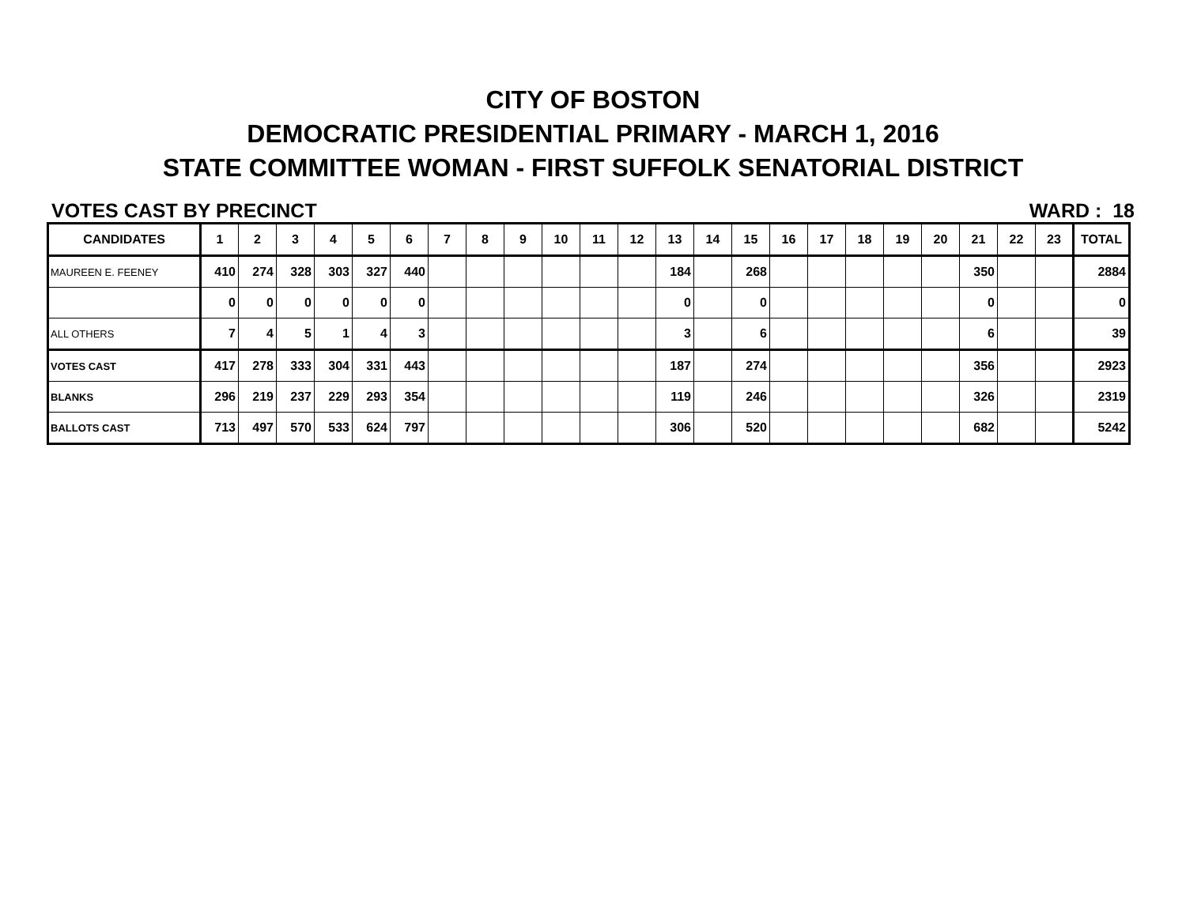CITY OF BOSTON
DEMOCRATIC PRESIDENTIAL PRIMARY - MARCH 1, 2016
STATE COMMITTEE WOMAN - FIRST SUFFOLK SENATORIAL DISTRICT
VOTES CAST BY PRECINCT WARD : 18
| CANDIDATES | 1 | 2 | 3 | 4 | 5 | 6 | 7 | 8 | 9 | 10 | 11 | 12 | 13 | 14 | 15 | 16 | 17 | 18 | 19 | 20 | 21 | 22 | 23 | TOTAL |
| --- | --- | --- | --- | --- | --- | --- | --- | --- | --- | --- | --- | --- | --- | --- | --- | --- | --- | --- | --- | --- | --- | --- | --- | --- |
| MAUREEN E. FEENEY | 410 | 274 | 328 | 303 | 327 | 440 | | | | | | | 184 | | 268 | | | | | | 350 | | | 2884 |
| | 0 | 0 | 0 | 0 | 0 | 0 | | | | | | | 0 | | 0 | | | | | | 0 | | | 0 |
| ALL OTHERS | 7 | 4 | 5 | 1 | 4 | 3 | | | | | | | 3 | | 6 | | | | | | 6 | | | 39 |
| VOTES CAST | 417 | 278 | 333 | 304 | 331 | 443 | | | | | | | 187 | | 274 | | | | | | 356 | | | 2923 |
| BLANKS | 296 | 219 | 237 | 229 | 293 | 354 | | | | | | | 119 | | 246 | | | | | | 326 | | | 2319 |
| BALLOTS CAST | 713 | 497 | 570 | 533 | 624 | 797 | | | | | | | 306 | | 520 | | | | | | 682 | | | 5242 |